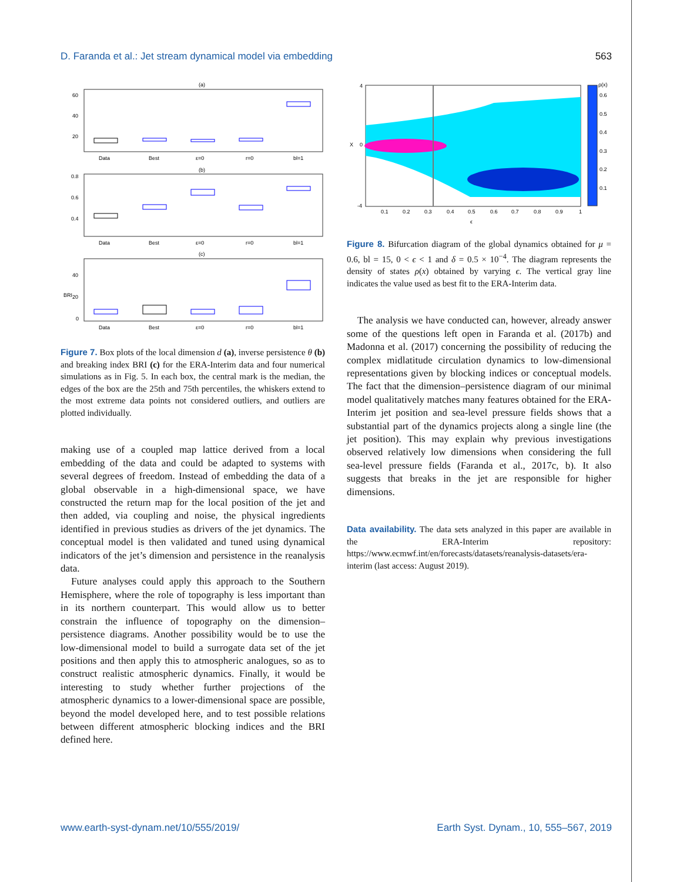D. Faranda et al.: Jet stream dynamical model via embedding 563
(a)
60
40
20
Data
Best
ε=0
r=0
bl=1
(b)
0.8
0.6
0.4
Data
Best
ε=0
r=0
bl=1
(c)
40
20
0
BRI
Data
Best
ε=0
r=0
bl=1
Figure 7. Box plots of the local dimension d (a), inverse persistence θ (b) and breaking index BRI (c) for the ERA-Interim data and four numerical simulations as in Fig. 5. In each box, the central mark is the median, the edges of the box are the 25th and 75th percentiles, the whiskers extend to the most extreme data points not considered outliers, and outliers are plotted individually.
making use of a coupled map lattice derived from a local embedding of the data and could be adapted to systems with several degrees of freedom. Instead of embedding the data of a global observable in a high-dimensional space, we have constructed the return map for the local position of the jet and then added, via coupling and noise, the physical ingredients identified in previous studies as drivers of the jet dynamics. The conceptual model is then validated and tuned using dynamical indicators of the jet’s dimension and persistence in the reanalysis data.
Future analyses could apply this approach to the Southern Hemisphere, where the role of topography is less important than in its northern counterpart. This would allow us to better constrain the influence of topography on the dimension–persistence diagrams. Another possibility would be to use the low-dimensional model to build a surrogate data set of the jet positions and then apply this to atmospheric analogues, so as to construct realistic atmospheric dynamics. Finally, it would be interesting to study whether further projections of the atmospheric dynamics to a lower-dimensional space are possible, beyond the model developed here, and to test possible relations between different atmospheric blocking indices and the BRI defined here.
4
0
X
-4
0.1
0.2
0.3
0.4
0.5
0.6
0.7
0.8
0.9
1
ϵ
ρ(x)
0.6
0.5
0.4
0.3
0.2
0.1
Figure 8. Bifurcation diagram of the global dynamics obtained for μ = 0.6, bl = 15, 0 < ϵ < 1 and δ = 0.5 × 10<sup>−4</sup>. The diagram represents the density of states ρ(x) obtained by varying ϵ. The vertical gray line indicates the value used as best fit to the ERA-Interim data.
The analysis we have conducted can, however, already answer some of the questions left open in Faranda et al. (2017b) and Madonna et al. (2017) concerning the possibility of reducing the complex midlatitude circulation dynamics to low-dimensional representations given by blocking indices or conceptual models. The fact that the dimension–persistence diagram of our minimal model qualitatively matches many features obtained for the ERA-Interim jet position and sea-level pressure fields shows that a substantial part of the dynamics projects along a single line (the jet position). This may explain why previous investigations observed relatively low dimensions when considering the full sea-level pressure fields (Faranda et al., 2017c, b). It also suggests that breaks in the jet are responsible for higher dimensions.
Data availability. The data sets analyzed in this paper are available in the ERA-Interim repository: https://www.ecmwf.int/en/forecasts/datasets/reanalysis-datasets/era-interim (last access: August 2019).
www.earth-syst-dynam.net/10/555/2019/ Earth Syst. Dynam., 10, 555–567, 2019